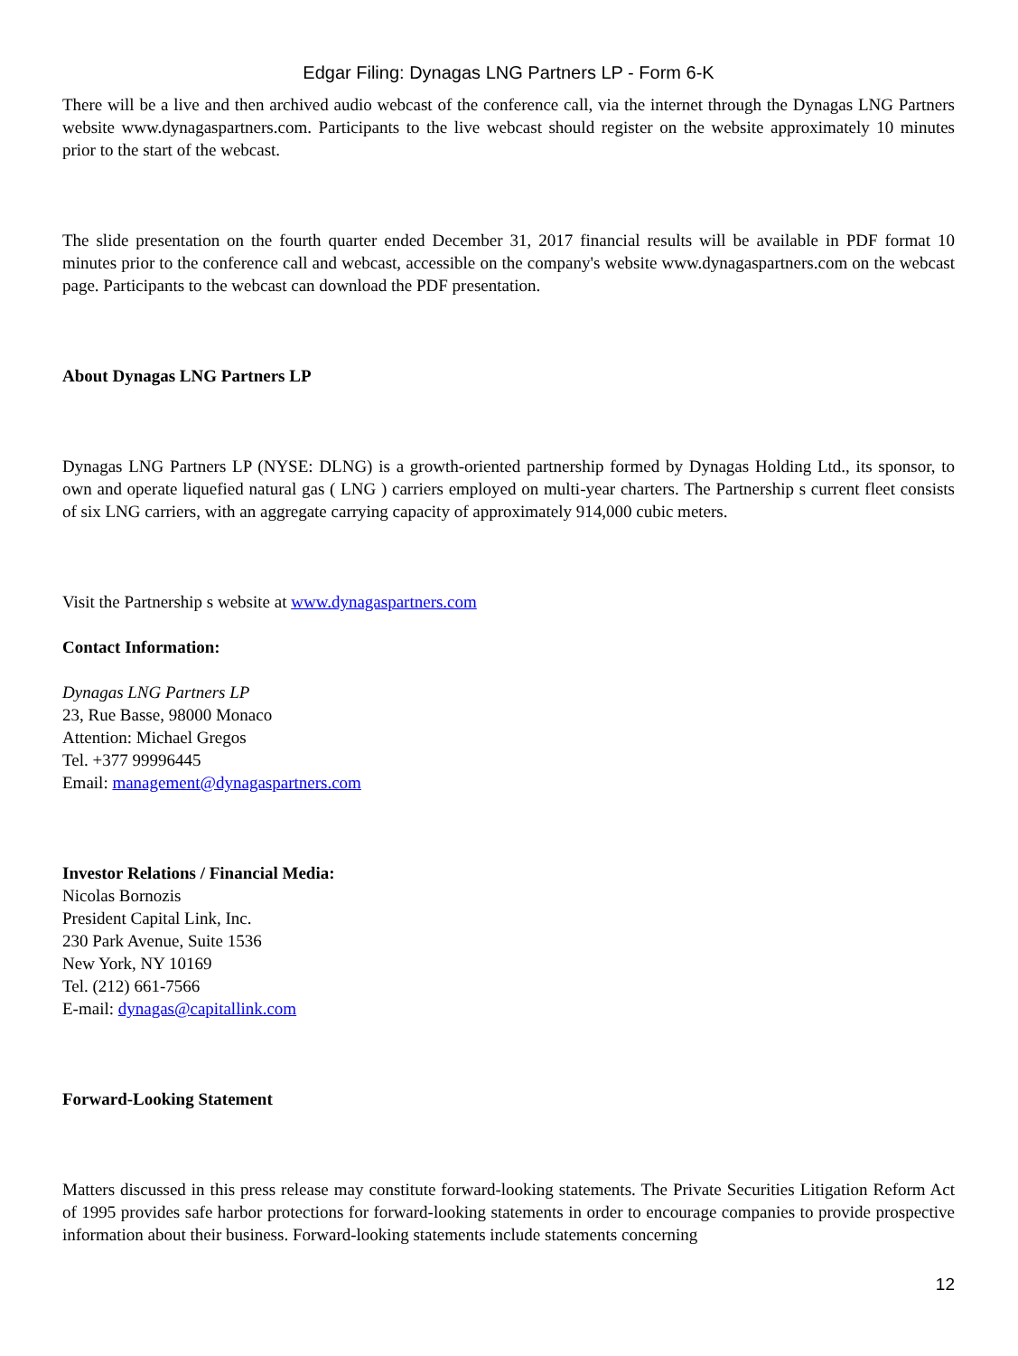Edgar Filing: Dynagas LNG Partners LP - Form 6-K
There will be a live and then archived audio webcast of the conference call, via the internet through the Dynagas LNG Partners website www.dynagaspartners.com. Participants to the live webcast should register on the website approximately 10 minutes prior to the start of the webcast.
The slide presentation on the fourth quarter ended December 31, 2017 financial results will be available in PDF format 10 minutes prior to the conference call and webcast, accessible on the company's website www.dynagaspartners.com on the webcast page. Participants to the webcast can download the PDF presentation.
About Dynagas LNG Partners LP
Dynagas LNG Partners LP (NYSE: DLNG) is a growth-oriented partnership formed by Dynagas Holding Ltd., its sponsor, to own and operate liquefied natural gas ( LNG ) carriers employed on multi-year charters. The Partnership s current fleet consists of six LNG carriers, with an aggregate carrying capacity of approximately 914,000 cubic meters.
Visit the Partnership s website at www.dynagaspartners.com
Contact Information:
Dynagas LNG Partners LP
23, Rue Basse, 98000 Monaco
Attention: Michael Gregos
Tel. +377 99996445
Email: management@dynagaspartners.com
Investor Relations / Financial Media:
Nicolas Bornozis
President Capital Link, Inc.
230 Park Avenue, Suite 1536
New York, NY 10169
Tel. (212) 661-7566
E-mail: dynagas@capitallink.com
Forward-Looking Statement
Matters discussed in this press release may constitute forward-looking statements. The Private Securities Litigation Reform Act of 1995 provides safe harbor protections for forward-looking statements in order to encourage companies to provide prospective information about their business. Forward-looking statements include statements concerning
12